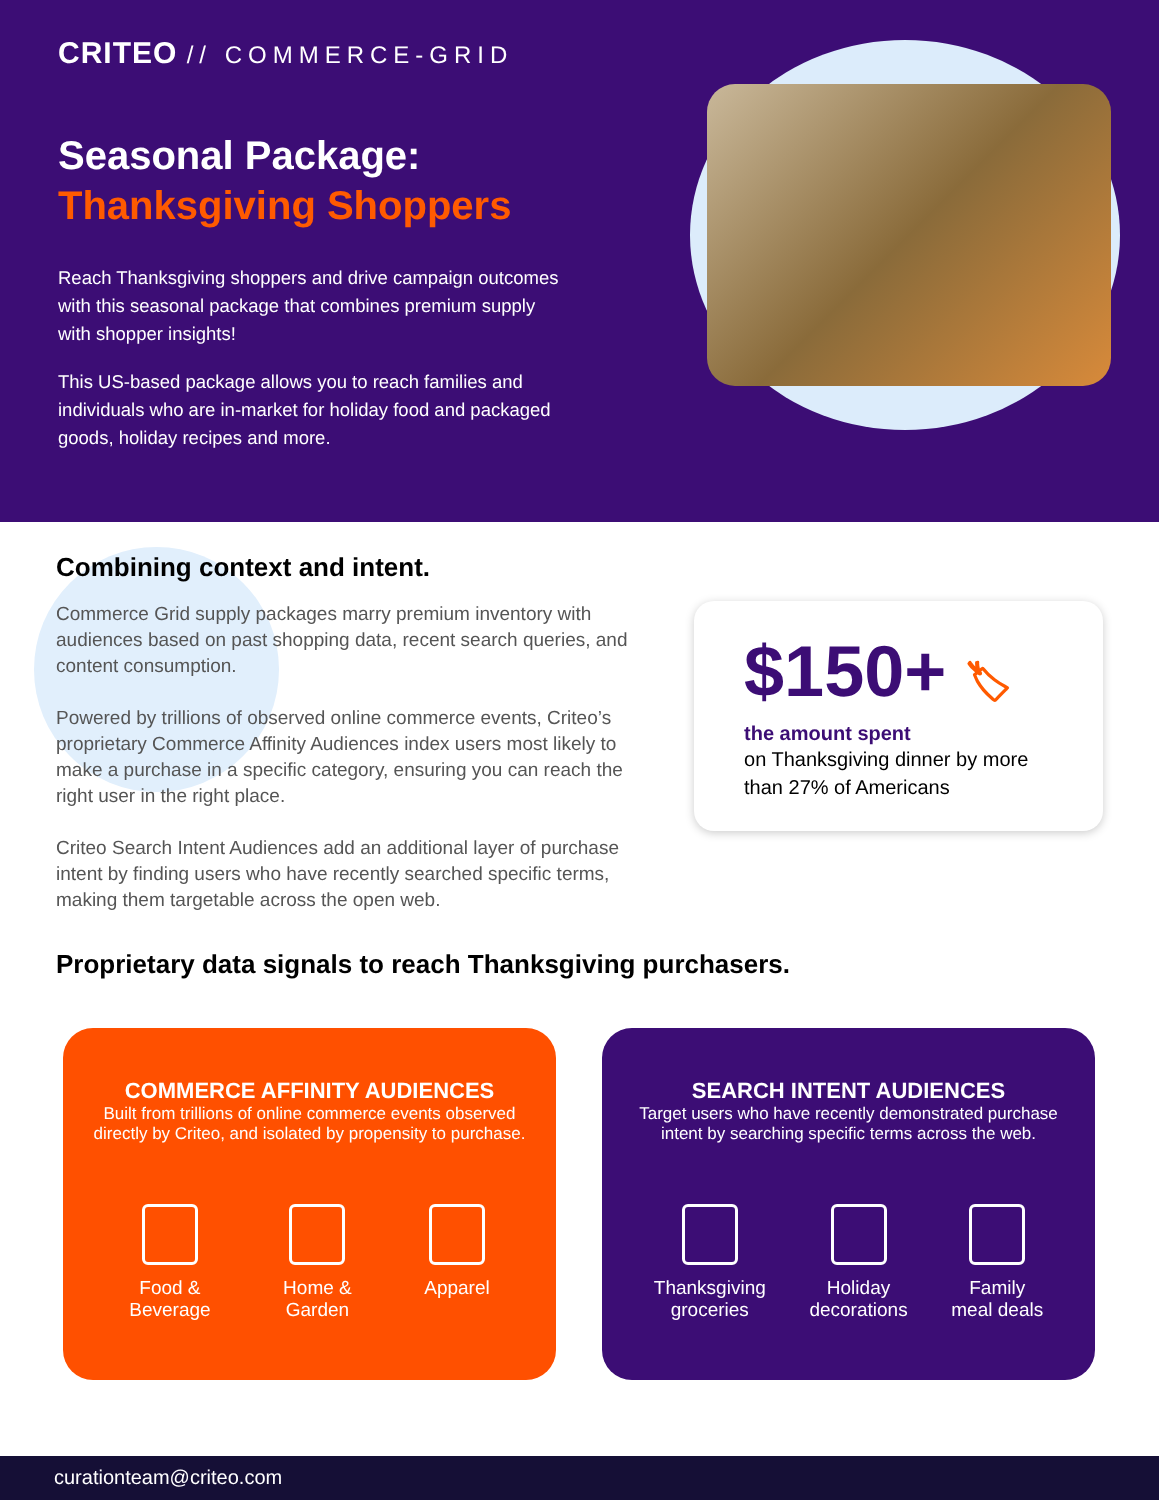CRITEO // COMMERCE-GRID
Seasonal Package:
Thanksgiving Shoppers
Reach Thanksgiving shoppers and drive campaign outcomes with this seasonal package that combines premium supply with shopper insights!
This US-based package allows you to reach families and individuals who are in-market for holiday food and packaged goods, holiday recipes and more.
Combining context and intent.
Commerce Grid supply packages marry premium inventory with audiences based on past shopping data, recent search queries, and content consumption.
Powered by trillions of observed online commerce events, Criteo’s proprietary Commerce Affinity Audiences index users most likely to make a purchase in a specific category, ensuring you can reach the right user in the right place.
Criteo Search Intent Audiences add an additional layer of purchase intent by finding users who have recently searched specific terms, making them targetable across the open web.
$150+ 🏷
the amount spent
on Thanksgiving dinner by more than 27% of Americans
Proprietary data signals to reach Thanksgiving purchasers.
COMMERCE AFFINITY AUDIENCES
Built from trillions of online commerce events observed directly by Criteo, and isolated by propensity to purchase.
Food &
Beverage
Home &
Garden
Apparel
SEARCH INTENT AUDIENCES
Target users who have recently demonstrated purchase intent by searching specific terms across the web.
Thanksgiving
groceries
Holiday
decorations
Family
meal deals
curationteam@criteo.com